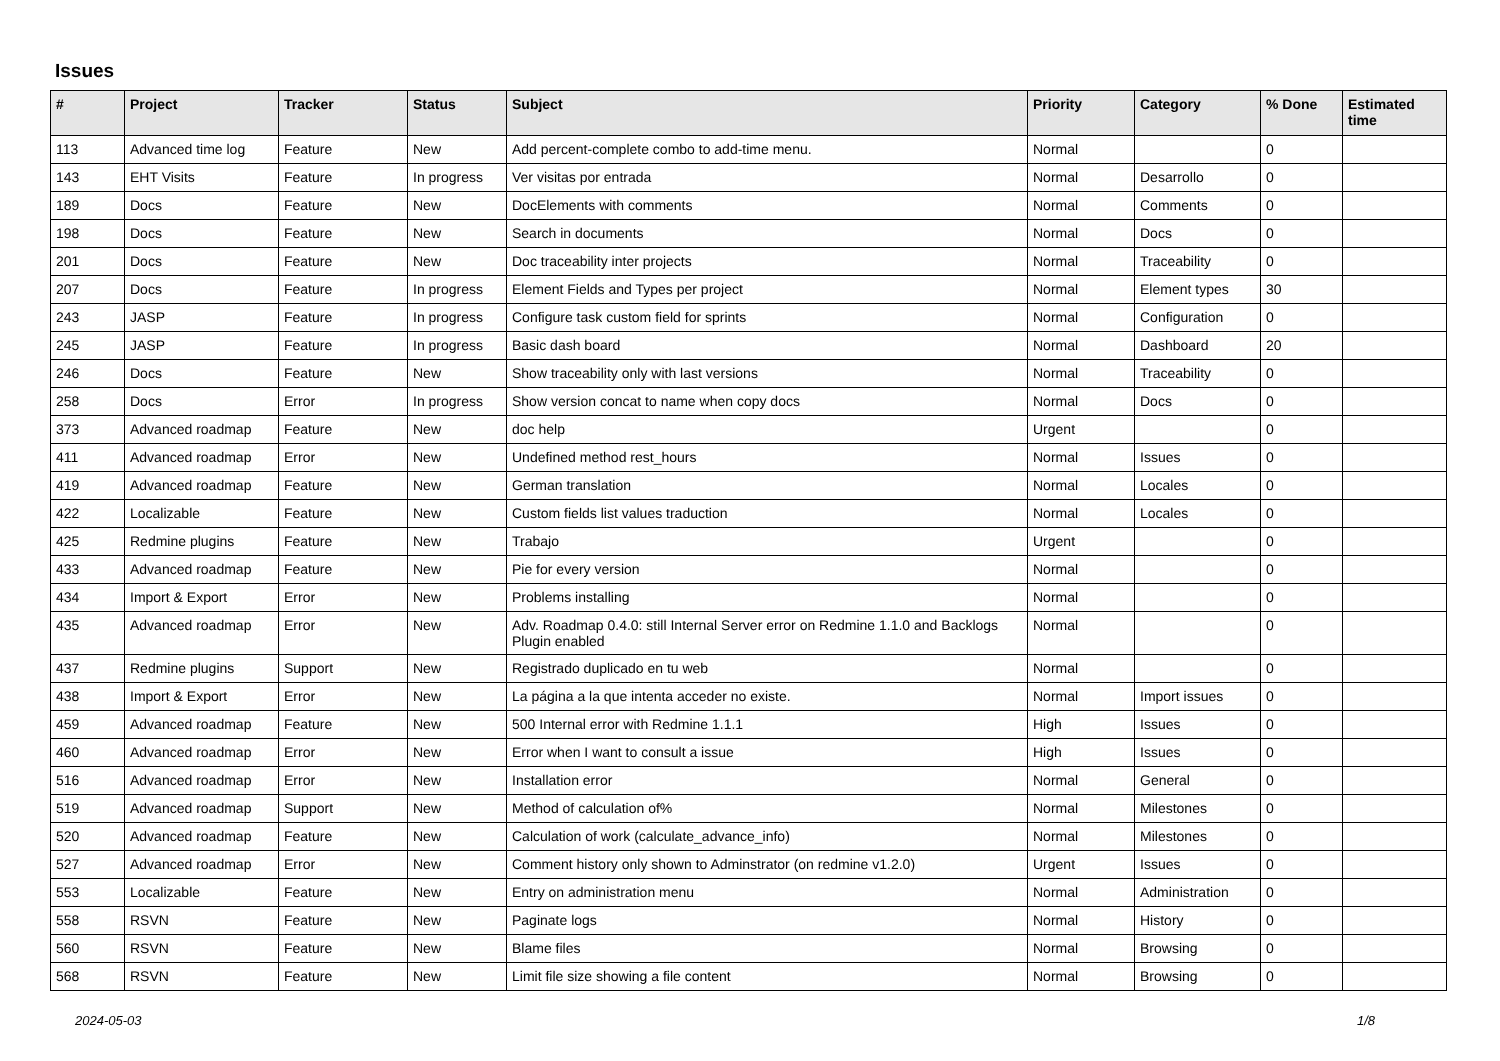Issues
| # | Project | Tracker | Status | Subject | Priority | Category | % Done | Estimated time |
| --- | --- | --- | --- | --- | --- | --- | --- | --- |
| 113 | Advanced time log | Feature | New | Add percent-complete combo to add-time menu. | Normal | | 0 | |
| 143 | EHT Visits | Feature | In progress | Ver visitas por entrada | Normal | Desarrollo | 0 | |
| 189 | Docs | Feature | New | DocElements with comments | Normal | Comments | 0 | |
| 198 | Docs | Feature | New | Search in documents | Normal | Docs | 0 | |
| 201 | Docs | Feature | New | Doc traceability inter projects | Normal | Traceability | 0 | |
| 207 | Docs | Feature | In progress | Element Fields and Types per project | Normal | Element types | 30 | |
| 243 | JASP | Feature | In progress | Configure task custom field for sprints | Normal | Configuration | 0 | |
| 245 | JASP | Feature | In progress | Basic dash board | Normal | Dashboard | 20 | |
| 246 | Docs | Feature | New | Show traceability only with last versions | Normal | Traceability | 0 | |
| 258 | Docs | Error | In progress | Show version concat to name when copy docs | Normal | Docs | 0 | |
| 373 | Advanced roadmap | Feature | New | doc help | Urgent | | 0 | |
| 411 | Advanced roadmap | Error | New | Undefined method rest_hours | Normal | Issues | 0 | |
| 419 | Advanced roadmap | Feature | New | German translation | Normal | Locales | 0 | |
| 422 | Localizable | Feature | New | Custom fields list values traduction | Normal | Locales | 0 | |
| 425 | Redmine plugins | Feature | New | Trabajo | Urgent | | 0 | |
| 433 | Advanced roadmap | Feature | New | Pie for every version | Normal | | 0 | |
| 434 | Import & Export | Error | New | Problems installing | Normal | | 0 | |
| 435 | Advanced roadmap | Error | New | Adv. Roadmap 0.4.0: still Internal Server error on Redmine 1.1.0 and Backlogs Plugin enabled | Normal | | 0 | |
| 437 | Redmine plugins | Support | New | Registrado duplicado en tu web | Normal | | 0 | |
| 438 | Import & Export | Error | New | La página a la que intenta acceder no existe. | Normal | Import issues | 0 | |
| 459 | Advanced roadmap | Feature | New | 500 Internal error with Redmine 1.1.1 | High | Issues | 0 | |
| 460 | Advanced roadmap | Error | New | Error when I want to consult a issue | High | Issues | 0 | |
| 516 | Advanced roadmap | Error | New | Installation error | Normal | General | 0 | |
| 519 | Advanced roadmap | Support | New | Method of calculation of% | Normal | Milestones | 0 | |
| 520 | Advanced roadmap | Feature | New | Calculation of work (calculate_advance_info) | Normal | Milestones | 0 | |
| 527 | Advanced roadmap | Error | New | Comment history only shown to Adminstrator (on redmine v1.2.0) | Urgent | Issues | 0 | |
| 553 | Localizable | Feature | New | Entry on administration menu | Normal | Administration | 0 | |
| 558 | RSVN | Feature | New | Paginate logs | Normal | History | 0 | |
| 560 | RSVN | Feature | New | Blame files | Normal | Browsing | 0 | |
| 568 | RSVN | Feature | New | Limit file size showing a file content | Normal | Browsing | 0 | |
2024-05-03 1/8